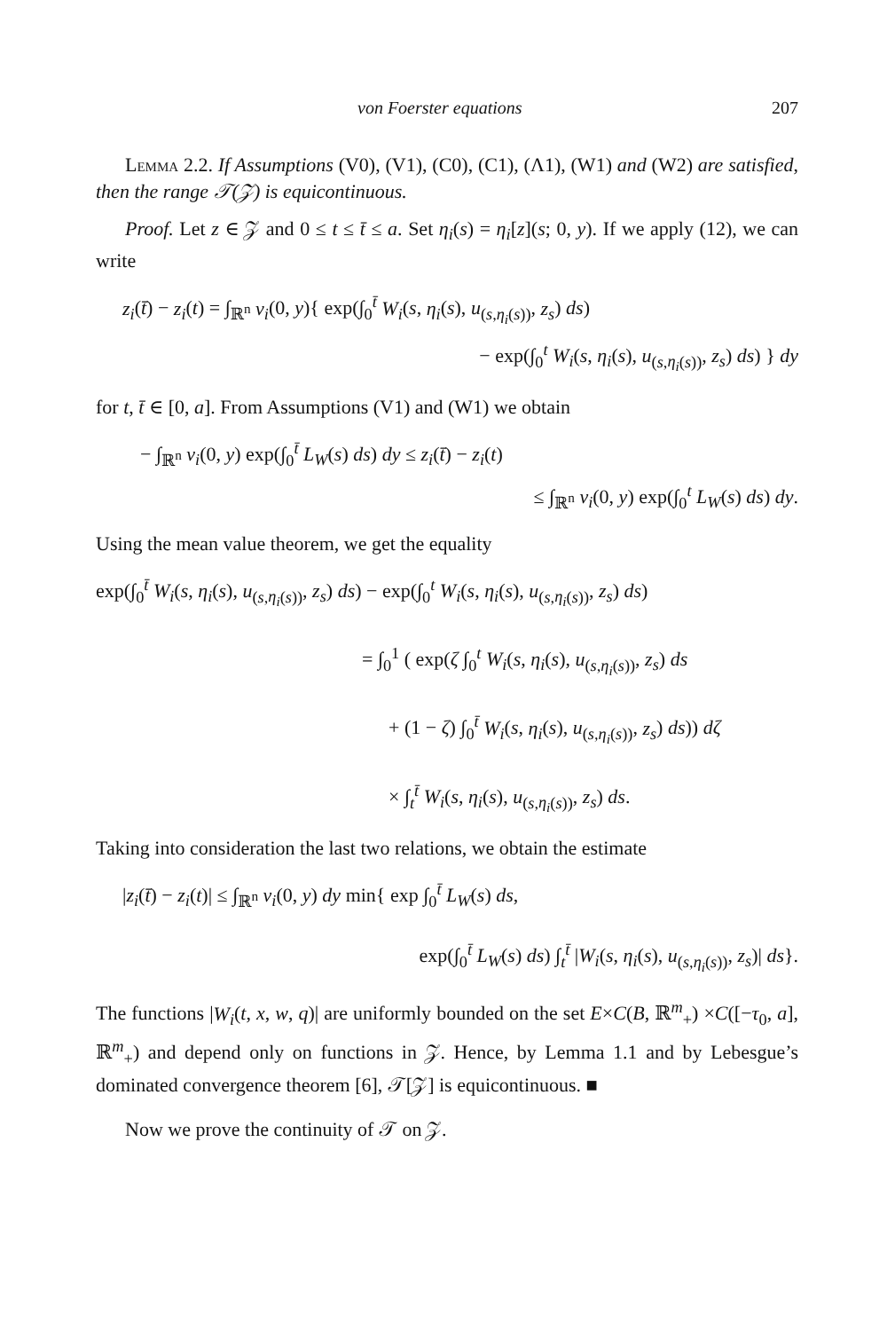von Foerster equations 207
Lemma 2.2. If Assumptions (V0), (V1), (C0), (C1), (Λ1), (W1) and (W2) are satisfied, then the range 𝒯(𝒵) is equicontinuous.
Proof. Let z ∈ 𝒵 and 0 ≤ t ≤ t̄ ≤ a. Set η<sub>i</sub>(s) = η<sub>i</sub>[z](s; 0, y). If we apply (12), we can write
z<sub>i</sub>(t̄) − z<sub>i</sub>(t) = ∫<sub>ℝ<sup>n</sup></sub> v<sub>i</sub>(0, y){ exp(∫<sub>0</sub><sup>t̄</sup> W<sub>i</sub>(s, η<sub>i</sub>(s), u<sub>(s,η<sub>i</sub>(s))</sub>, z<sub>s</sub>) ds)
− exp(∫<sub>0</sub><sup>t</sup> W<sub>i</sub>(s, η<sub>i</sub>(s), u<sub>(s,η<sub>i</sub>(s))</sub>, z<sub>s</sub>) ds) } dy
for t, t̄ ∈ [0, a]. From Assumptions (V1) and (W1) we obtain
− ∫<sub>ℝ<sup>n</sup></sub> v<sub>i</sub>(0, y) exp(∫<sub>0</sub><sup>t̄</sup> L<sub>W</sub>(s) ds) dy ≤ z<sub>i</sub>(t̄) − z<sub>i</sub>(t)
≤ ∫<sub>ℝ<sup>n</sup></sub> v<sub>i</sub>(0, y) exp(∫<sub>0</sub><sup>t</sup> L<sub>W</sub>(s) ds) dy.
Using the mean value theorem, we get the equality
exp(∫<sub>0</sub><sup>t̄</sup> W<sub>i</sub>(s, η<sub>i</sub>(s), u<sub>(s,η<sub>i</sub>(s))</sub>, z<sub>s</sub>) ds) − exp(∫<sub>0</sub><sup>t</sup> W<sub>i</sub>(s, η<sub>i</sub>(s), u<sub>(s,η<sub>i</sub>(s))</sub>, z<sub>s</sub>) ds)
= ∫<sub>0</sub><sup>1</sup> ( exp(ζ ∫<sub>0</sub><sup>t</sup> W<sub>i</sub>(s, η<sub>i</sub>(s), u<sub>(s,η<sub>i</sub>(s))</sub>, z<sub>s</sub>) ds
+ (1 − ζ) ∫<sub>0</sub><sup>t̄</sup> W<sub>i</sub>(s, η<sub>i</sub>(s), u<sub>(s,η<sub>i</sub>(s))</sub>, z<sub>s</sub>) ds)) dζ
× ∫<sub>t</sub><sup>t̄</sup> W<sub>i</sub>(s, η<sub>i</sub>(s), u<sub>(s,η<sub>i</sub>(s))</sub>, z<sub>s</sub>) ds.
Taking into consideration the last two relations, we obtain the estimate
|z<sub>i</sub>(t̄) − z<sub>i</sub>(t)| ≤ ∫<sub>ℝ<sup>n</sup></sub> v<sub>i</sub>(0, y) dy min{ exp ∫<sub>0</sub><sup>t̄</sup> L<sub>W</sub>(s) ds,
exp(∫<sub>0</sub><sup>t̄</sup> L<sub>W</sub>(s) ds) ∫<sub>t</sub><sup>t̄</sup> |W<sub>i</sub>(s, η<sub>i</sub>(s), u<sub>(s,η<sub>i</sub>(s))</sub>, z<sub>s</sub>)| ds}.
The functions |W<sub>i</sub>(t, x, w, q)| are uniformly bounded on the set E×C(B, ℝ<sup>m</sup><sub>+</sub>) ×C([−τ<sub>0</sub>, a], ℝ<sup>m</sup><sub>+</sub>) and depend only on functions in 𝒵. Hence, by Lemma 1.1 and by Lebesgue’s dominated convergence theorem [6], 𝒯[𝒵] is equicontinuous. ■
Now we prove the continuity of 𝒯 on 𝒵.